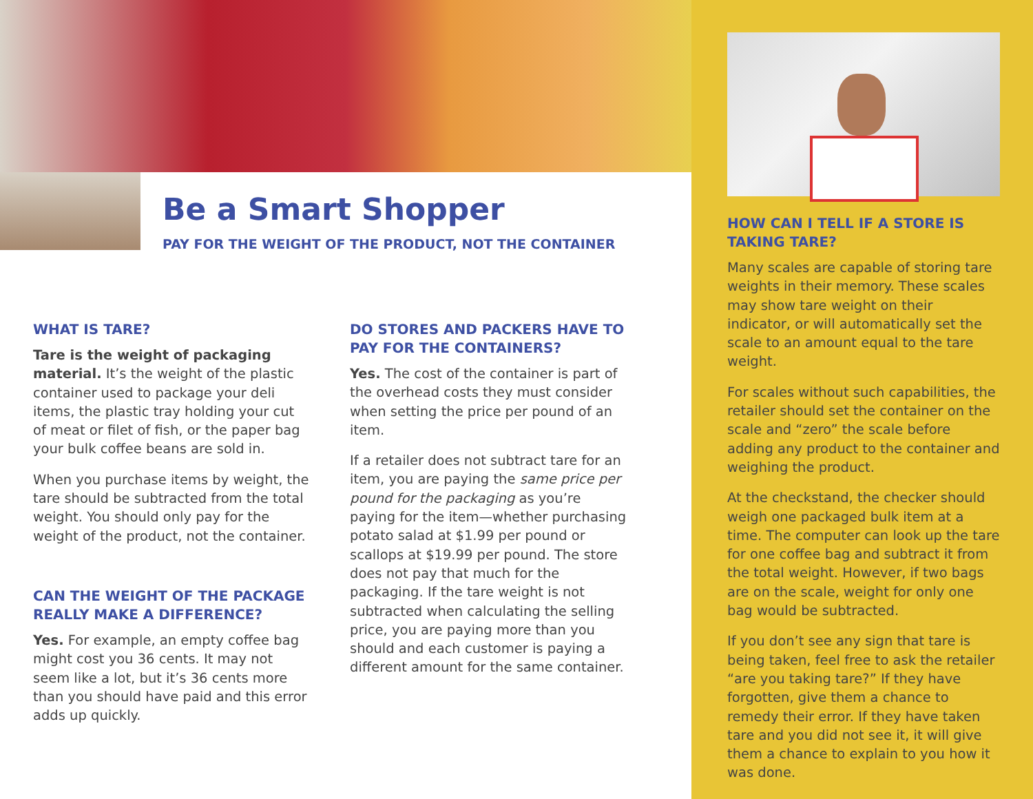Be a Smart Shopper
PAY FOR THE WEIGHT OF THE PRODUCT, NOT THE CONTAINER
WHAT IS TARE?
Tare is the weight of packaging material. It’s the weight of the plastic container used to package your deli items, the plastic tray holding your cut of meat or filet of fish, or the paper bag your bulk coffee beans are sold in.
When you purchase items by weight, the tare should be subtracted from the total weight. You should only pay for the weight of the product, not the container.
CAN THE WEIGHT OF THE PACKAGE REALLY MAKE A DIFFERENCE?
Yes. For example, an empty coffee bag might cost you 36 cents. It may not seem like a lot, but it’s 36 cents more than you should have paid and this error adds up quickly.
DO STORES AND PACKERS HAVE TO PAY FOR THE CONTAINERS?
Yes. The cost of the container is part of the overhead costs they must consider when setting the price per pound of an item.
If a retailer does not subtract tare for an item, you are paying the same price per pound for the packaging as you’re paying for the item—whether purchasing potato salad at $1.99 per pound or scallops at $19.99 per pound. The store does not pay that much for the packaging. If the tare weight is not subtracted when calculating the selling price, you are paying more than you should and each customer is paying a different amount for the same container.
HOW CAN I TELL IF A STORE IS TAKING TARE?
Many scales are capable of storing tare weights in their memory. These scales may show tare weight on their indicator, or will automatically set the scale to an amount equal to the tare weight.
For scales without such capabilities, the retailer should set the container on the scale and “zero” the scale before adding any product to the container and weighing the product.
At the checkstand, the checker should weigh one packaged bulk item at a time. The computer can look up the tare for one coffee bag and subtract it from the total weight. However, if two bags are on the scale, weight for only one bag would be subtracted.
If you don’t see any sign that tare is being taken, feel free to ask the retailer “are you taking tare?” If they have forgotten, give them a chance to remedy their error. If they have taken tare and you did not see it, it will give them a chance to explain to you how it was done.